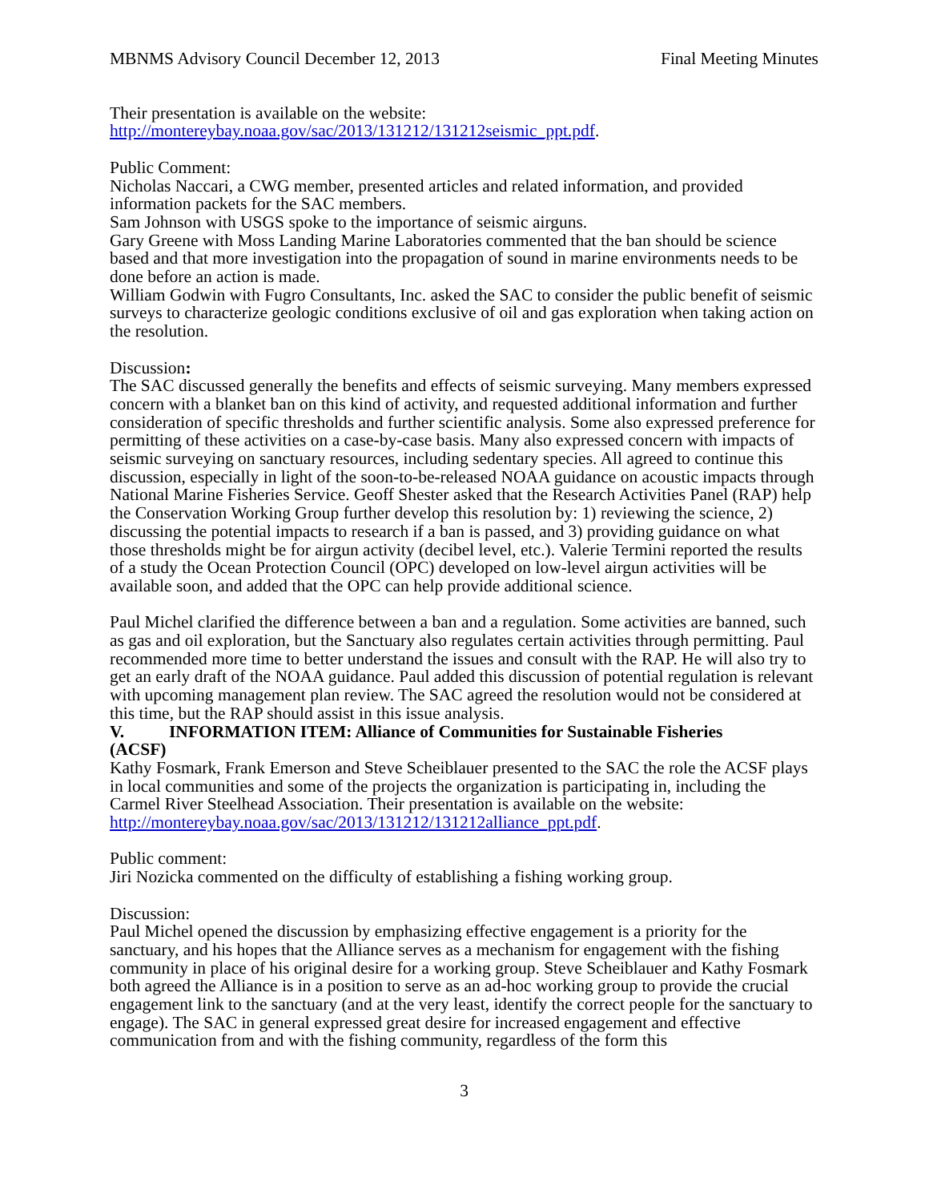MBNMS Advisory Council December 12, 2013 Final Meeting Minutes
Their presentation is available on the website:
http://montereybay.noaa.gov/sac/2013/131212/131212seismic_ppt.pdf.
Public Comment:
Nicholas Naccari, a CWG member, presented articles and related information, and provided information packets for the SAC members.
Sam Johnson with USGS spoke to the importance of seismic airguns.
Gary Greene with Moss Landing Marine Laboratories commented that the ban should be science based and that more investigation into the propagation of sound in marine environments needs to be done before an action is made.
William Godwin with Fugro Consultants, Inc. asked the SAC to consider the public benefit of seismic surveys to characterize geologic conditions exclusive of oil and gas exploration when taking action on the resolution.
Discussion:
The SAC discussed generally the benefits and effects of seismic surveying. Many members expressed concern with a blanket ban on this kind of activity, and requested additional information and further consideration of specific thresholds and further scientific analysis. Some also expressed preference for permitting of these activities on a case-by-case basis. Many also expressed concern with impacts of seismic surveying on sanctuary resources, including sedentary species. All agreed to continue this discussion, especially in light of the soon-to-be-released NOAA guidance on acoustic impacts through National Marine Fisheries Service. Geoff Shester asked that the Research Activities Panel (RAP) help the Conservation Working Group further develop this resolution by: 1) reviewing the science, 2) discussing the potential impacts to research if a ban is passed, and 3) providing guidance on what those thresholds might be for airgun activity (decibel level, etc.). Valerie Termini reported the results of a study the Ocean Protection Council (OPC) developed on low-level airgun activities will be available soon, and added that the OPC can help provide additional science.
Paul Michel clarified the difference between a ban and a regulation. Some activities are banned, such as gas and oil exploration, but the Sanctuary also regulates certain activities through permitting. Paul recommended more time to better understand the issues and consult with the RAP. He will also try to get an early draft of the NOAA guidance. Paul added this discussion of potential regulation is relevant with upcoming management plan review. The SAC agreed the resolution would not be considered at this time, but the RAP should assist in this issue analysis.
V. INFORMATION ITEM: Alliance of Communities for Sustainable Fisheries
(ACSF)
Kathy Fosmark, Frank Emerson and Steve Scheiblauer presented to the SAC the role the ACSF plays in local communities and some of the projects the organization is participating in, including the Carmel River Steelhead Association. Their presentation is available on the website: http://montereybay.noaa.gov/sac/2013/131212/131212alliance_ppt.pdf.
Public comment:
Jiri Nozicka commented on the difficulty of establishing a fishing working group.
Discussion:
Paul Michel opened the discussion by emphasizing effective engagement is a priority for the sanctuary, and his hopes that the Alliance serves as a mechanism for engagement with the fishing community in place of his original desire for a working group. Steve Scheiblauer and Kathy Fosmark both agreed the Alliance is in a position to serve as an ad-hoc working group to provide the crucial engagement link to the sanctuary (and at the very least, identify the correct people for the sanctuary to engage). The SAC in general expressed great desire for increased engagement and effective communication from and with the fishing community, regardless of the form this
3